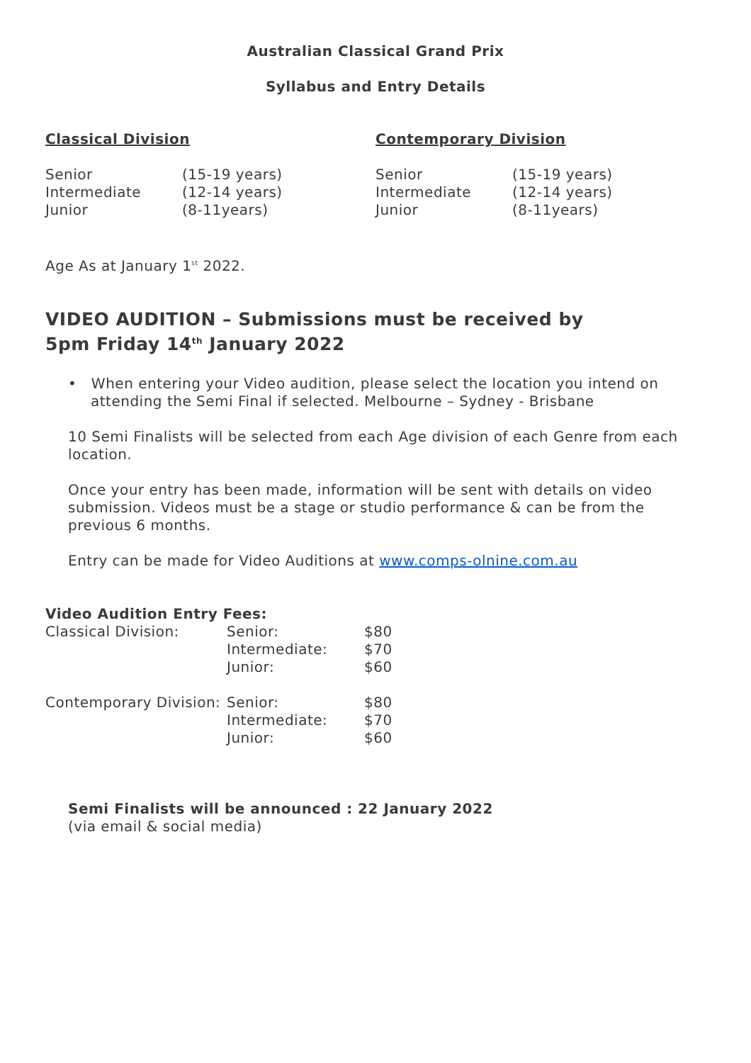Australian Classical Grand Prix
Syllabus and Entry Details
Classical Division
| Senior | (15-19 years) |
| Intermediate | (12-14 years) |
| Junior | (8-11years) |
Contemporary Division
| Senior | (15-19 years) |
| Intermediate | (12-14 years) |
| Junior | (8-11years) |
Age As at January 1<sup>st</sup> 2022.
VIDEO AUDITION – Submissions must be received by
5pm Friday 14<sup>th</sup> January 2022
• When entering your Video audition, please select the location you intend on
attending the Semi Final if selected. Melbourne – Sydney - Brisbane
10 Semi Finalists will be selected from each Age division of each Genre from each location.
Once your entry has been made, information will be sent with details on video submission. Videos must be a stage or studio performance & can be from the previous 6 months.
Entry can be made for Video Auditions at www.comps-olnine.com.au
Video Audition Entry Fees:
| Classical Division: | Senior: | $80 |
| | Intermediate: | $70 |
| | Junior: | $60 |
| Contemporary Division: | Senior: | $80 |
| | Intermediate: | $70 |
| | Junior: | $60 |
Semi Finalists will be announced : 22 January 2022
(via email & social media)